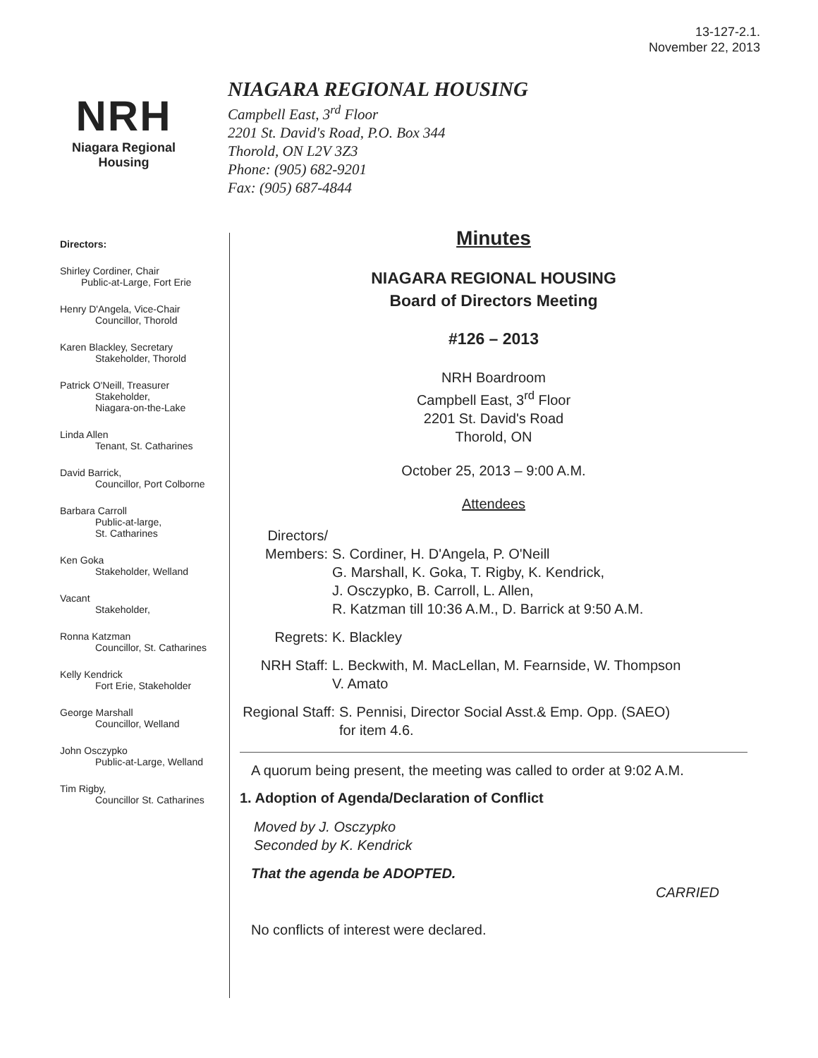13-127-2.1.
November 22, 2013
NRH
Niagara Regional Housing
NIAGARA REGIONAL HOUSING
Campbell East, 3<sup>rd</sup> Floor
2201 St. David's Road, P.O. Box 344
Thorold, ON L2V 3Z3
Phone: (905) 682-9201
Fax: (905) 687-4844
Directors:
Shirley Cordiner, Chair
Public-at-Large, Fort Erie
Henry D'Angela, Vice-Chair
Councillor, Thorold
Karen Blackley, Secretary
Stakeholder, Thorold
Patrick O'Neill, Treasurer
Stakeholder,
Niagara-on-the-Lake
Linda Allen
Tenant, St. Catharines
David Barrick,
Councillor, Port Colborne
Barbara Carroll
Public-at-large,
St. Catharines
Ken Goka
Stakeholder, Welland
Vacant
Stakeholder,
Ronna Katzman
Councillor, St. Catharines
Kelly Kendrick
Fort Erie, Stakeholder
George Marshall
Councillor, Welland
John Osczypko
Public-at-Large, Welland
Tim Rigby,
Councillor St. Catharines
Minutes
NIAGARA REGIONAL HOUSING
Board of Directors Meeting
#126 – 2013
NRH Boardroom
Campbell East, 3<sup>rd</sup> Floor
2201 St. David's Road
Thorold, ON
October 25, 2013 – 9:00 A.M.
Attendees
Directors/
Members:
S. Cordiner, H. D'Angela, P. O'Neill
G. Marshall, K. Goka, T. Rigby, K. Kendrick,
J. Osczypko, B. Carroll, L. Allen,
R. Katzman till 10:36 A.M., D. Barrick at 9:50 A.M.
Regrets: K. Blackley
NRH Staff: L. Beckwith, M. MacLellan, M. Fearnside, W. Thompson
V. Amato
Regional Staff:
S. Pennisi, Director Social Asst.& Emp. Opp. (SAEO)
for item 4.6.
A quorum being present, the meeting was called to order at 9:02 A.M.
1. Adoption of Agenda/Declaration of Conflict
Moved by J. Osczypko
Seconded by K. Kendrick
That the agenda be ADOPTED.
CARRIED
No conflicts of interest were declared.